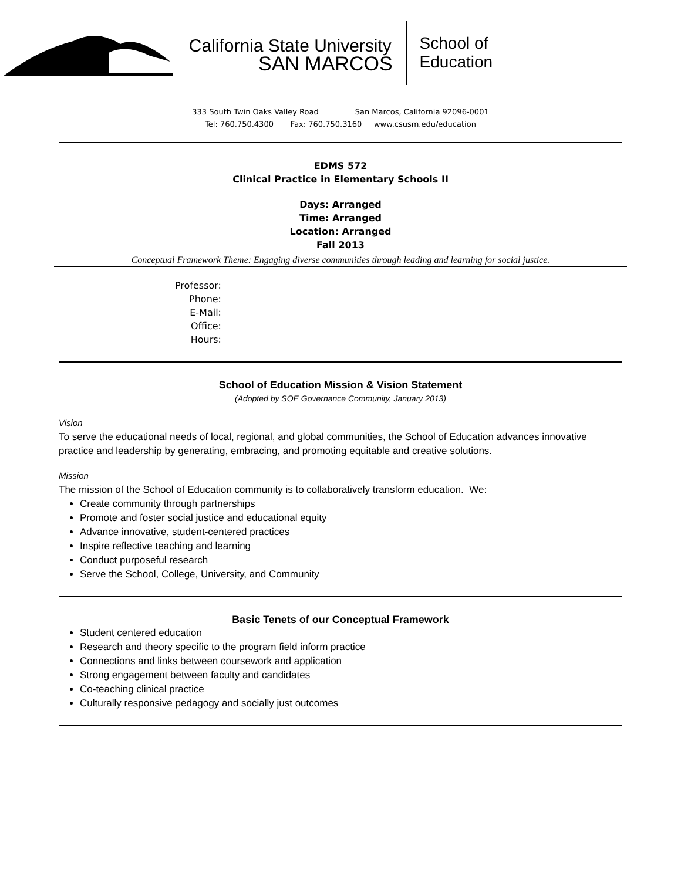California State University
SAN MARCOS
School of
Education
333 South Twin Oaks Valley Road San Marcos, California 92096-0001
Tel: 760.750.4300 Fax: 760.750.3160 www.csusm.edu/education
EDMS 572
Clinical Practice in Elementary Schools II
Days: Arranged
Time: Arranged
Location: Arranged
Fall 2013
Conceptual Framework Theme: Engaging diverse communities through leading and learning for social justice.
Professor:
Phone:
E-Mail:
Office:
Hours:
School of Education Mission & Vision Statement
(Adopted by SOE Governance Community, January 2013)
Vision
To serve the educational needs of local, regional, and global communities, the School of Education advances innovative practice and leadership by generating, embracing, and promoting equitable and creative solutions.
Mission
The mission of the School of Education community is to collaboratively transform education. We:
Create community through partnerships
Promote and foster social justice and educational equity
Advance innovative, student-centered practices
Inspire reflective teaching and learning
Conduct purposeful research
Serve the School, College, University, and Community
Basic Tenets of our Conceptual Framework
Student centered education
Research and theory specific to the program field inform practice
Connections and links between coursework and application
Strong engagement between faculty and candidates
Co-teaching clinical practice
Culturally responsive pedagogy and socially just outcomes